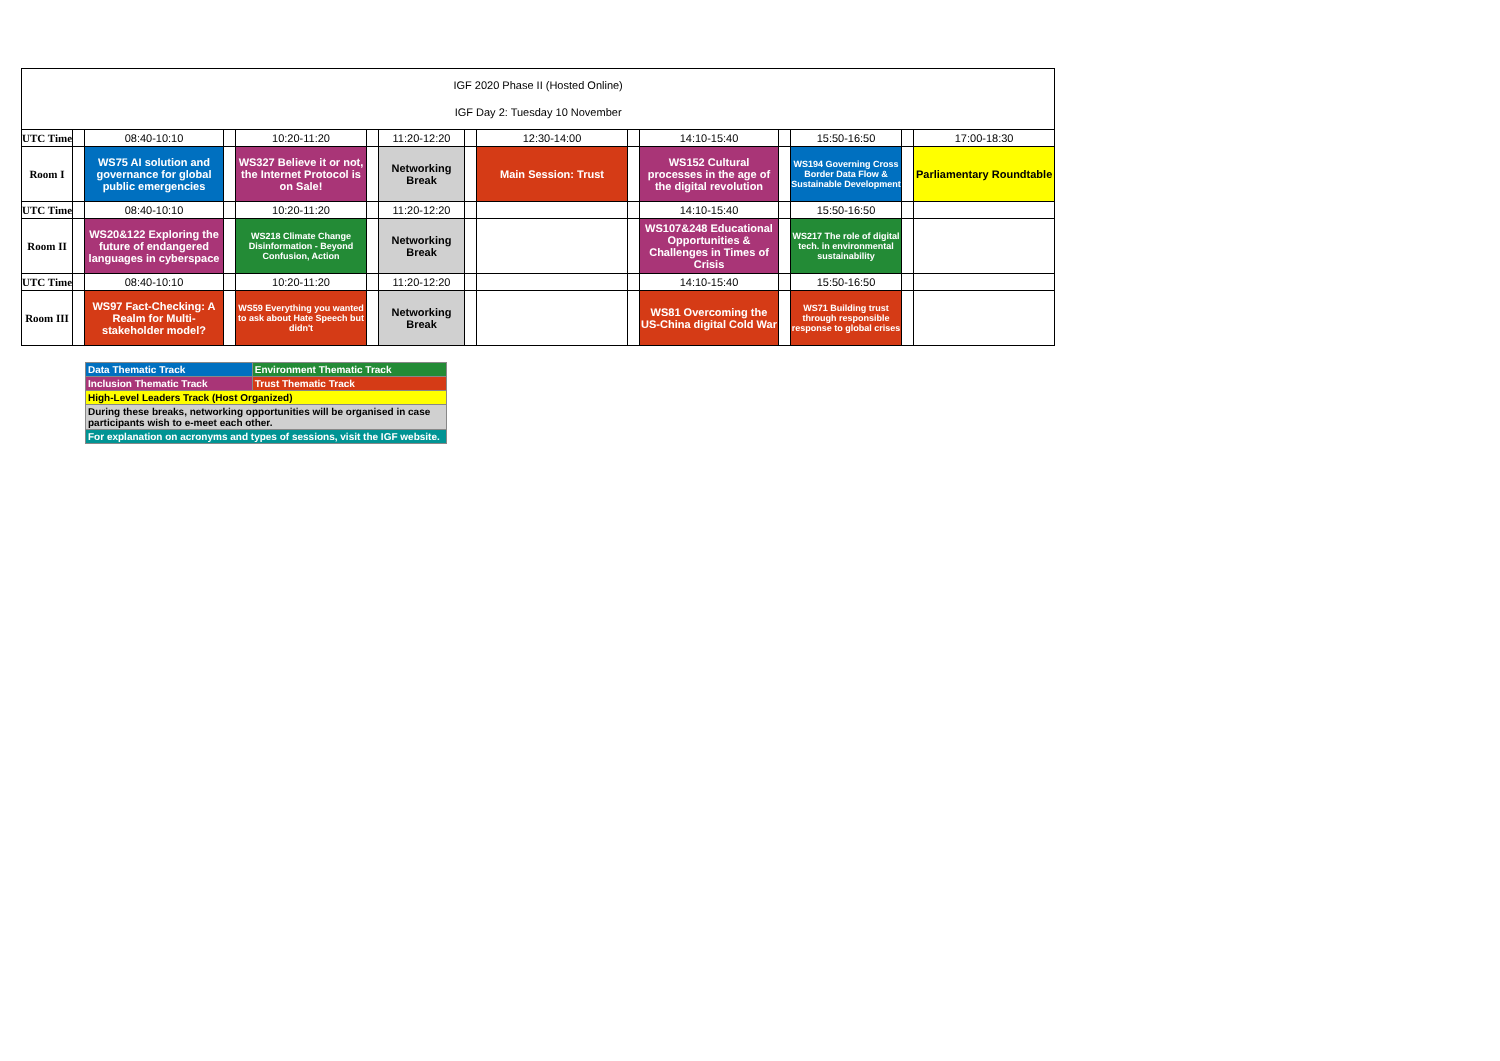| IGF 2020 Phase II (Hosted Online) IGF Day 2: Tuesday 10 November | | | | | | | | | | | | | | |
| UTC Time | | 08:40-10:10 | | 10:20-11:20 | | 11:20-12:20 | | 12:30-14:00 | | 14:10-15:40 | | 15:50-16:50 | | 17:00-18:30 |
| Room I | | WS75 AI solution and governance for global public emergencies | | WS327 Believe it or not, the Internet Protocol is on Sale! | | Networking Break | | Main Session: Trust | | WS152 Cultural processes in the age of the digital revolution | | WS194 Governing Cross Border Data Flow & Sustainable Development | | Parliamentary Roundtable |
| UTC Time | | 08:40-10:10 | | 10:20-11:20 | | 11:20-12:20 | | | | 14:10-15:40 | | 15:50-16:50 | | |
| Room II | | WS20&122 Exploring the future of endangered languages in cyberspace | | WS218 Climate Change Disinformation - Beyond Confusion, Action | | Networking Break | | | | WS107&248 Educational Opportunities & Challenges in Times of Crisis | | WS217 The role of digital tech. in environmental sustainability | | |
| UTC Time | | 08:40-10:10 | | 10:20-11:20 | | 11:20-12:20 | | | | 14:10-15:40 | | 15:50-16:50 | | |
| Room III | | WS97 Fact-Checking: A Realm for Multi-stakeholder model? | | WS59 Everything you wanted to ask about Hate Speech but didn't | | Networking Break | | | | WS81 Overcoming the US-China digital Cold War | | WS71 Building trust through responsible response to global crises | | |
| Data Thematic Track | Environment Thematic Track |
| Inclusion Thematic Track | Trust Thematic Track |
| High-Level Leaders Track (Host Organized) | |
| During these breaks, networking opportunities will be organised in case participants wish to e-meet each other. | |
| For explanation on acronyms and types of sessions, visit the IGF website. | |